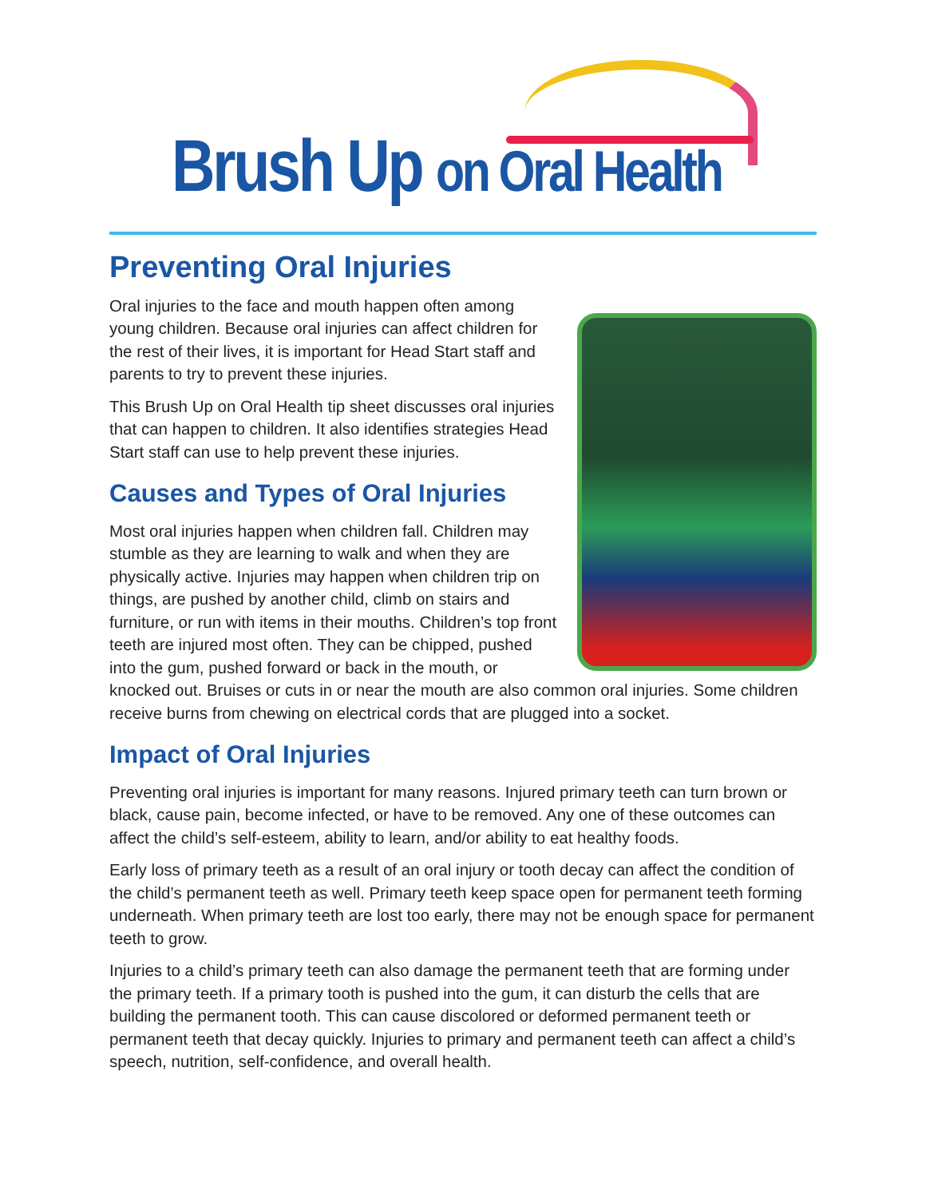Brush Up on Oral Health
Preventing Oral Injuries
Oral injuries to the face and mouth happen often among young children. Because oral injuries can affect children for the rest of their lives, it is important for Head Start staff and parents to try to prevent these injuries.
This Brush Up on Oral Health tip sheet discusses oral injuries that can happen to children. It also identifies strategies Head Start staff can use to help prevent these injuries.
Causes and Types of Oral Injuries
Most oral injuries happen when children fall. Children may stumble as they are learning to walk and when they are physically active. Injuries may happen when children trip on things, are pushed by another child, climb on stairs and furniture, or run with items in their mouths. Children’s top front teeth are injured most often. They can be chipped, pushed into the gum, pushed forward or back in the mouth, or knocked out. Bruises or cuts in or near the mouth are also common oral injuries. Some children receive burns from chewing on electrical cords that are plugged into a socket.
Impact of Oral Injuries
Preventing oral injuries is important for many reasons. Injured primary teeth can turn brown or black, cause pain, become infected, or have to be removed. Any one of these outcomes can affect the child’s self-esteem, ability to learn, and/or ability to eat healthy foods.
Early loss of primary teeth as a result of an oral injury or tooth decay can affect the condition of the child’s permanent teeth as well. Primary teeth keep space open for permanent teeth forming underneath. When primary teeth are lost too early, there may not be enough space for permanent teeth to grow.
Injuries to a child’s primary teeth can also damage the permanent teeth that are forming under the primary teeth. If a primary tooth is pushed into the gum, it can disturb the cells that are building the permanent tooth. This can cause discolored or deformed permanent teeth or permanent teeth that decay quickly. Injuries to primary and permanent teeth can affect a child’s speech, nutrition, self-confidence, and overall health.